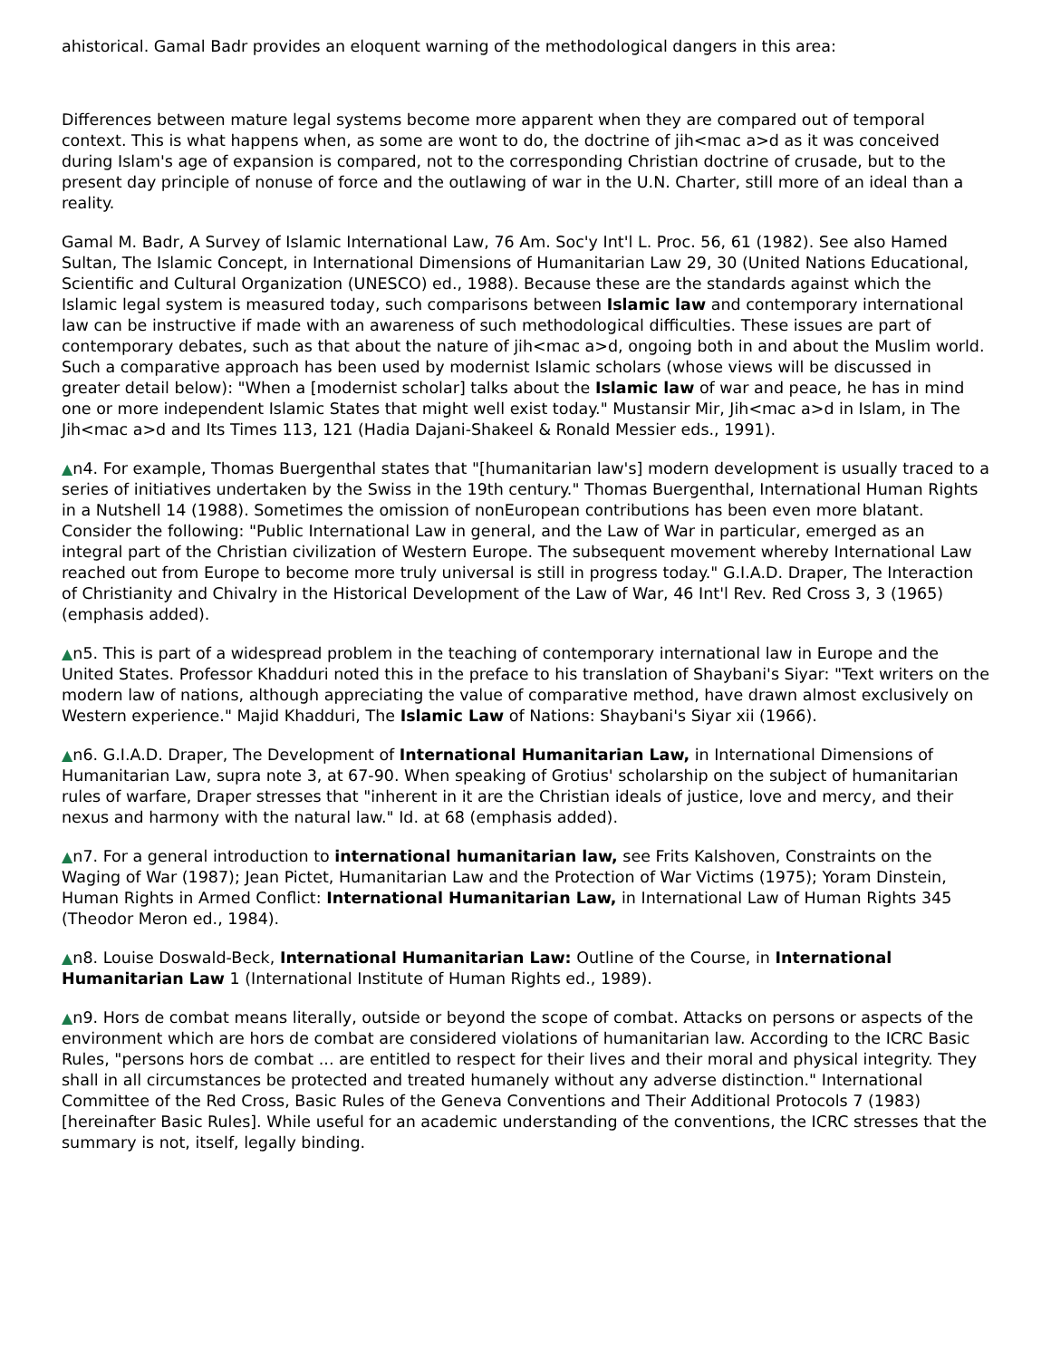ahistorical. Gamal Badr provides an eloquent warning of the methodological dangers in this area:
Differences between mature legal systems become more apparent when they are compared out of temporal context. This is what happens when, as some are wont to do, the doctrine of jih<mac a>d as it was conceived during Islam's age of expansion is compared, not to the corresponding Christian doctrine of crusade, but to the present day principle of nonuse of force and the outlawing of war in the U.N. Charter, still more of an ideal than a reality.
Gamal M. Badr, A Survey of Islamic International Law, 76 Am. Soc'y Int'l L. Proc. 56, 61 (1982). See also Hamed Sultan, The Islamic Concept, in International Dimensions of Humanitarian Law 29, 30 (United Nations Educational, Scientific and Cultural Organization (UNESCO) ed., 1988). Because these are the standards against which the Islamic legal system is measured today, such comparisons between Islamic law and contemporary international law can be instructive if made with an awareness of such methodological difficulties. These issues are part of contemporary debates, such as that about the nature of jih<mac a>d, ongoing both in and about the Muslim world. Such a comparative approach has been used by modernist Islamic scholars (whose views will be discussed in greater detail below): "When a [modernist scholar] talks about the Islamic law of war and peace, he has in mind one or more independent Islamic States that might well exist today." Mustansir Mir, Jih<mac a>d in Islam, in The Jih<mac a>d and Its Times 113, 121 (Hadia Dajani-Shakeel & Ronald Messier eds., 1991).
▲n4. For example, Thomas Buergenthal states that "[humanitarian law's] modern development is usually traced to a series of initiatives undertaken by the Swiss in the 19th century." Thomas Buergenthal, International Human Rights in a Nutshell 14 (1988). Sometimes the omission of nonEuropean contributions has been even more blatant. Consider the following: "Public International Law in general, and the Law of War in particular, emerged as an integral part of the Christian civilization of Western Europe. The subsequent movement whereby International Law reached out from Europe to become more truly universal is still in progress today." G.I.A.D. Draper, The Interaction of Christianity and Chivalry in the Historical Development of the Law of War, 46 Int'l Rev. Red Cross 3, 3 (1965) (emphasis added).
▲n5. This is part of a widespread problem in the teaching of contemporary international law in Europe and the United States. Professor Khadduri noted this in the preface to his translation of Shaybani's Siyar: "Text writers on the modern law of nations, although appreciating the value of comparative method, have drawn almost exclusively on Western experience." Majid Khadduri, The Islamic Law of Nations: Shaybani's Siyar xii (1966).
▲n6. G.I.A.D. Draper, The Development of International Humanitarian Law, in International Dimensions of Humanitarian Law, supra note 3, at 67-90. When speaking of Grotius' scholarship on the subject of humanitarian rules of warfare, Draper stresses that "inherent in it are the Christian ideals of justice, love and mercy, and their nexus and harmony with the natural law." Id. at 68 (emphasis added).
▲n7. For a general introduction to international humanitarian law, see Frits Kalshoven, Constraints on the Waging of War (1987); Jean Pictet, Humanitarian Law and the Protection of War Victims (1975); Yoram Dinstein, Human Rights in Armed Conflict: International Humanitarian Law, in International Law of Human Rights 345 (Theodor Meron ed., 1984).
▲n8. Louise Doswald-Beck, International Humanitarian Law: Outline of the Course, in International Humanitarian Law 1 (International Institute of Human Rights ed., 1989).
▲n9. Hors de combat means literally, outside or beyond the scope of combat. Attacks on persons or aspects of the environment which are hors de combat are considered violations of humanitarian law. According to the ICRC Basic Rules, "persons hors de combat ... are entitled to respect for their lives and their moral and physical integrity. They shall in all circumstances be protected and treated humanely without any adverse distinction." International Committee of the Red Cross, Basic Rules of the Geneva Conventions and Their Additional Protocols 7 (1983) [hereinafter Basic Rules]. While useful for an academic understanding of the conventions, the ICRC stresses that the summary is not, itself, legally binding.